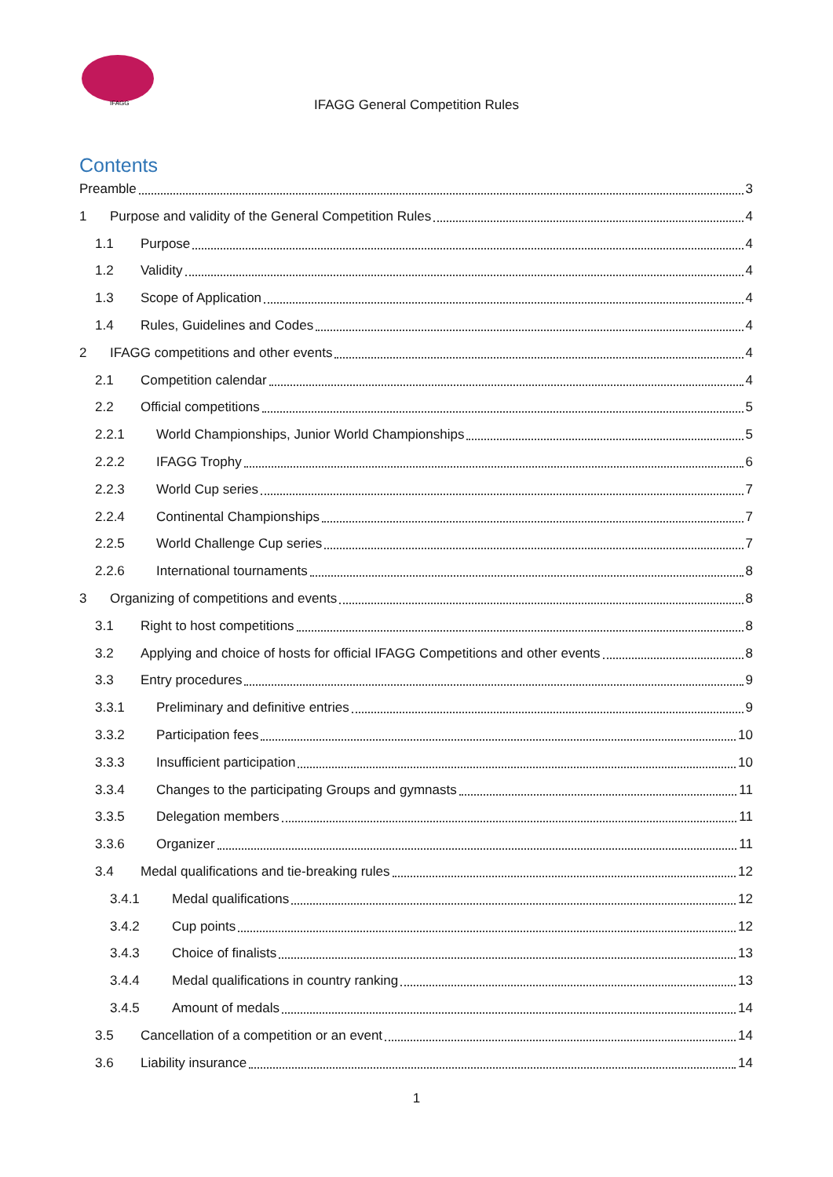IFAGG
IFAGG General Competition Rules
Contents
Preamble 3
1 Purpose and validity of the General Competition Rules 4
1.1 Purpose 4
1.2 Validity 4
1.3 Scope of Application 4
1.4 Rules, Guidelines and Codes 4
2 IFAGG competitions and other events 4
2.1 Competition calendar 4
2.2 Official competitions 5
2.2.1 World Championships, Junior World Championships 5
2.2.2 IFAGG Trophy 6
2.2.3 World Cup series 7
2.2.4 Continental Championships 7
2.2.5 World Challenge Cup series 7
2.2.6 International tournaments 8
3 Organizing of competitions and events 8
3.1 Right to host competitions 8
3.2 Applying and choice of hosts for official IFAGG Competitions and other events 8
3.3 Entry procedures 9
3.3.1 Preliminary and definitive entries 9
3.3.2 Participation fees 10
3.3.3 Insufficient participation 10
3.3.4 Changes to the participating Groups and gymnasts 11
3.3.5 Delegation members 11
3.3.6 Organizer 11
3.4 Medal qualifications and tie-breaking rules 12
3.4.1 Medal qualifications 12
3.4.2 Cup points 12
3.4.3 Choice of finalists 13
3.4.4 Medal qualifications in country ranking 13
3.4.5 Amount of medals 14
3.5 Cancellation of a competition or an event 14
3.6 Liability insurance 14
1